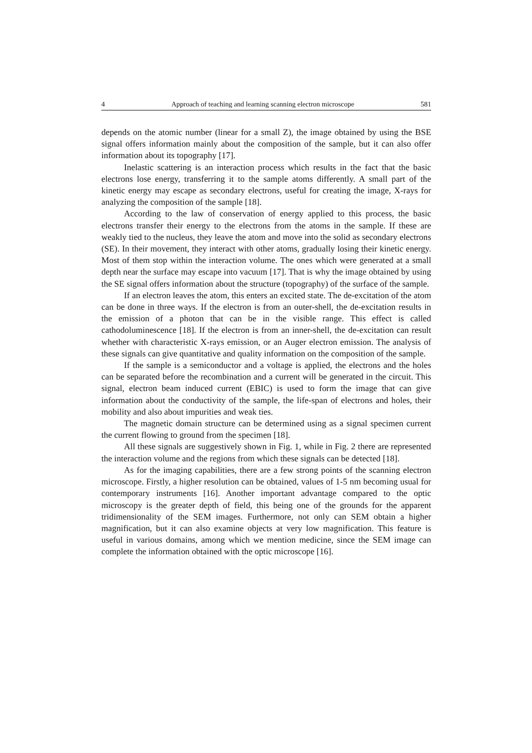4 Approach of teaching and learning scanning electron microscope 581
depends on the atomic number (linear for a small Z), the image obtained by using the BSE signal offers information mainly about the composition of the sample, but it can also offer information about its topography [17].
Inelastic scattering is an interaction process which results in the fact that the basic electrons lose energy, transferring it to the sample atoms differently. A small part of the kinetic energy may escape as secondary electrons, useful for creating the image, X-rays for analyzing the composition of the sample [18].
According to the law of conservation of energy applied to this process, the basic electrons transfer their energy to the electrons from the atoms in the sample. If these are weakly tied to the nucleus, they leave the atom and move into the solid as secondary electrons (SE). In their movement, they interact with other atoms, gradually losing their kinetic energy. Most of them stop within the interaction volume. The ones which were generated at a small depth near the surface may escape into vacuum [17]. That is why the image obtained by using the SE signal offers information about the structure (topography) of the surface of the sample.
If an electron leaves the atom, this enters an excited state. The de-excitation of the atom can be done in three ways. If the electron is from an outer-shell, the de-excitation results in the emission of a photon that can be in the visible range. This effect is called cathodoluminescence [18]. If the electron is from an inner-shell, the de-excitation can result whether with characteristic X-rays emission, or an Auger electron emission. The analysis of these signals can give quantitative and quality information on the composition of the sample.
If the sample is a semiconductor and a voltage is applied, the electrons and the holes can be separated before the recombination and a current will be generated in the circuit. This signal, electron beam induced current (EBIC) is used to form the image that can give information about the conductivity of the sample, the life-span of electrons and holes, their mobility and also about impurities and weak ties.
The magnetic domain structure can be determined using as a signal specimen current the current flowing to ground from the specimen [18].
All these signals are suggestively shown in Fig. 1, while in Fig. 2 there are represented the interaction volume and the regions from which these signals can be detected [18].
As for the imaging capabilities, there are a few strong points of the scanning electron microscope. Firstly, a higher resolution can be obtained, values of 1-5 nm becoming usual for contemporary instruments [16]. Another important advantage compared to the optic microscopy is the greater depth of field, this being one of the grounds for the apparent tridimensionality of the SEM images. Furthermore, not only can SEM obtain a higher magnification, but it can also examine objects at very low magnification. This feature is useful in various domains, among which we mention medicine, since the SEM image can complete the information obtained with the optic microscope [16].